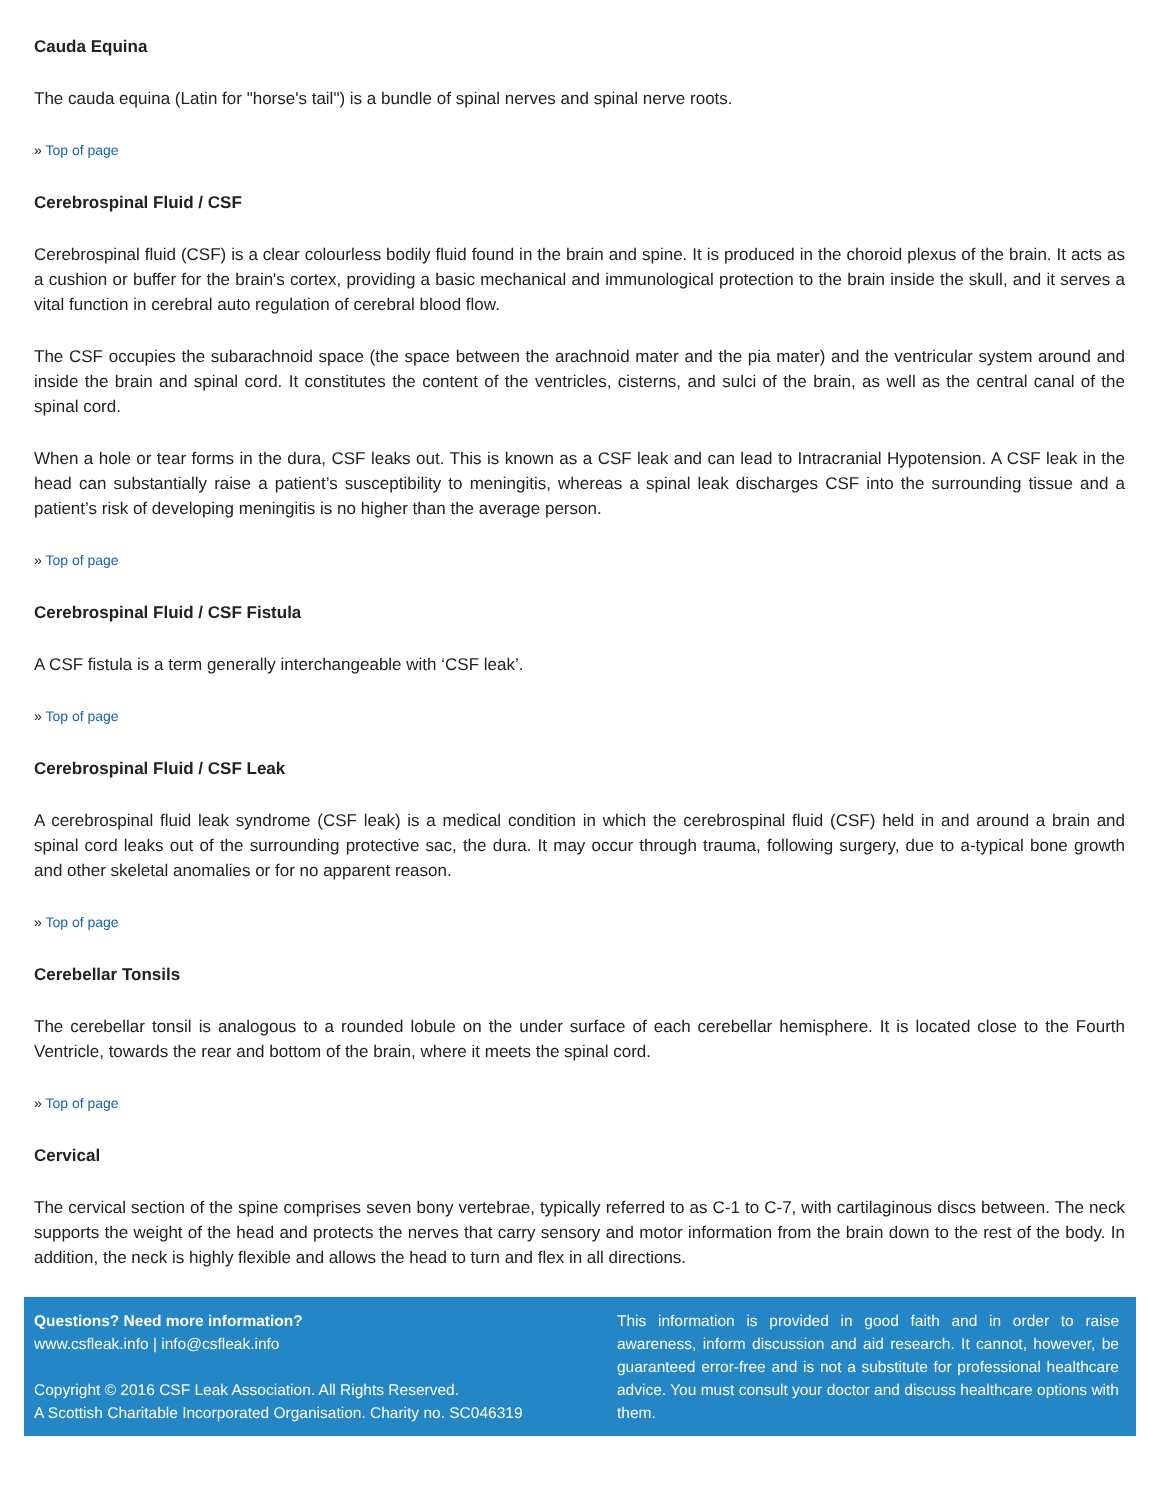Cauda Equina
The cauda equina (Latin for "horse's tail") is a bundle of spinal nerves and spinal nerve roots.
» Top of page
Cerebrospinal Fluid / CSF
Cerebrospinal fluid (CSF) is a clear colourless bodily fluid found in the brain and spine. It is produced in the choroid plexus of the brain. It acts as a cushion or buffer for the brain's cortex, providing a basic mechanical and immunological protection to the brain inside the skull, and it serves a vital function in cerebral auto regulation of cerebral blood flow.
The CSF occupies the subarachnoid space (the space between the arachnoid mater and the pia mater) and the ventricular system around and inside the brain and spinal cord. It constitutes the content of the ventricles, cisterns, and sulci of the brain, as well as the central canal of the spinal cord.
When a hole or tear forms in the dura, CSF leaks out. This is known as a CSF leak and can lead to Intracranial Hypotension. A CSF leak in the head can substantially raise a patient’s susceptibility to meningitis, whereas a spinal leak discharges CSF into the surrounding tissue and a patient’s risk of developing meningitis is no higher than the average person.
» Top of page
Cerebrospinal Fluid / CSF Fistula
A CSF fistula is a term generally interchangeable with ‘CSF leak’.
» Top of page
Cerebrospinal Fluid / CSF Leak
A cerebrospinal fluid leak syndrome (CSF leak) is a medical condition in which the cerebrospinal fluid (CSF) held in and around a brain and spinal cord leaks out of the surrounding protective sac, the dura. It may occur through trauma, following surgery, due to a-typical bone growth and other skeletal anomalies or for no apparent reason.
» Top of page
Cerebellar Tonsils
The cerebellar tonsil is analogous to a rounded lobule on the under surface of each cerebellar hemisphere. It is located close to the Fourth Ventricle, towards the rear and bottom of the brain, where it meets the spinal cord.
» Top of page
Cervical
The cervical section of the spine comprises seven bony vertebrae, typically referred to as C-1 to C-7, with cartilaginous discs between. The neck supports the weight of the head and protects the nerves that carry sensory and motor information from the brain down to the rest of the body. In addition, the neck is highly flexible and allows the head to turn and flex in all directions.
Questions? Need more information?
www.csfleak.info | info@csfleak.info
Copyright © 2016 CSF Leak Association. All Rights Reserved.
A Scottish Charitable Incorporated Organisation. Charity no. SC046319
This information is provided in good faith and in order to raise awareness, inform discussion and aid research. It cannot, however, be guaranteed error-free and is not a substitute for professional healthcare advice. You must consult your doctor and discuss healthcare options with them.